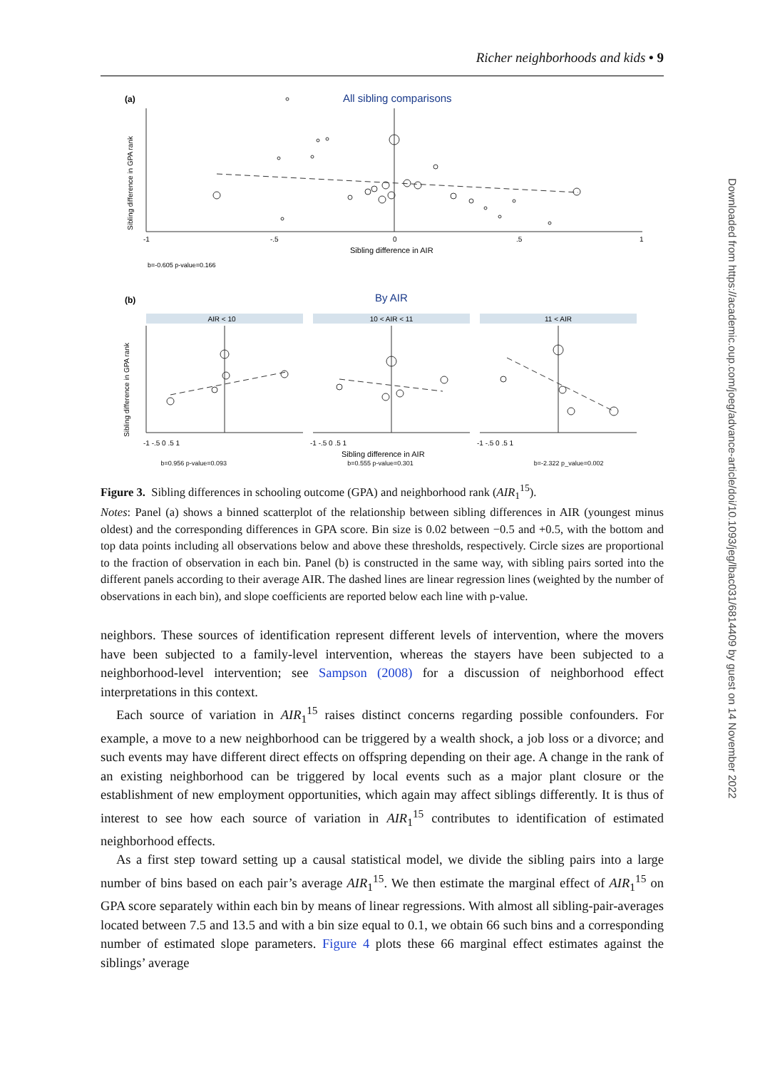Richer neighborhoods and kids • 9
(a)
All sibling comparisons
Sibling difference in GPA rank
-1
-.5
0
.5
1
Sibling difference in AIR
b=-0.605 p-value=0.166
(b)
By AIR
Sibling difference in GPA rank
AIR < 10
10 < AIR < 11
11 < AIR
-1 -.5 0 .5 1
-1 -.5 0 .5 1
-1 -.5 0 .5 1
Sibling difference in AIR
b=0.956 p-value=0.093 b=0.555 p-value=0.301 b=-2.322 p_value=0.002
Figure 3. Sibling differences in schooling outcome (GPA) and neighborhood rank (AIR<sub>1</sub><sup>15</sup>).
Notes: Panel (a) shows a binned scatterplot of the relationship between sibling differences in AIR (youngest minus oldest) and the corresponding differences in GPA score. Bin size is 0.02 between −0.5 and +0.5, with the bottom and top data points including all observations below and above these thresholds, respectively. Circle sizes are proportional to the fraction of observation in each bin. Panel (b) is constructed in the same way, with sibling pairs sorted into the different panels according to their average AIR. The dashed lines are linear regression lines (weighted by the number of observations in each bin), and slope coefficients are reported below each line with p-value.
neighbors. These sources of identification represent different levels of intervention, where the movers have been subjected to a family-level intervention, whereas the stayers have been subjected to a neighborhood-level intervention; see Sampson (2008) for a discussion of neighborhood effect interpretations in this context.
Each source of variation in AIR<sub>1</sub><sup>15</sup> raises distinct concerns regarding possible confounders. For example, a move to a new neighborhood can be triggered by a wealth shock, a job loss or a divorce; and such events may have different direct effects on offspring depending on their age. A change in the rank of an existing neighborhood can be triggered by local events such as a major plant closure or the establishment of new employment opportunities, which again may affect siblings differently. It is thus of interest to see how each source of variation in AIR<sub>1</sub><sup>15</sup> contributes to identification of estimated neighborhood effects.
As a first step toward setting up a causal statistical model, we divide the sibling pairs into a large number of bins based on each pair’s average AIR<sub>1</sub><sup>15</sup>. We then estimate the marginal effect of AIR<sub>1</sub><sup>15</sup> on GPA score separately within each bin by means of linear regressions. With almost all sibling-pair-averages located between 7.5 and 13.5 and with a bin size equal to 0.1, we obtain 66 such bins and a corresponding number of estimated slope parameters. Figure 4 plots these 66 marginal effect estimates against the siblings’ average
Downloaded from https://academic.oup.com/joeg/advance-article/doi/10.1093/jeg/lbac031/6814409 by guest on 14 November 2022